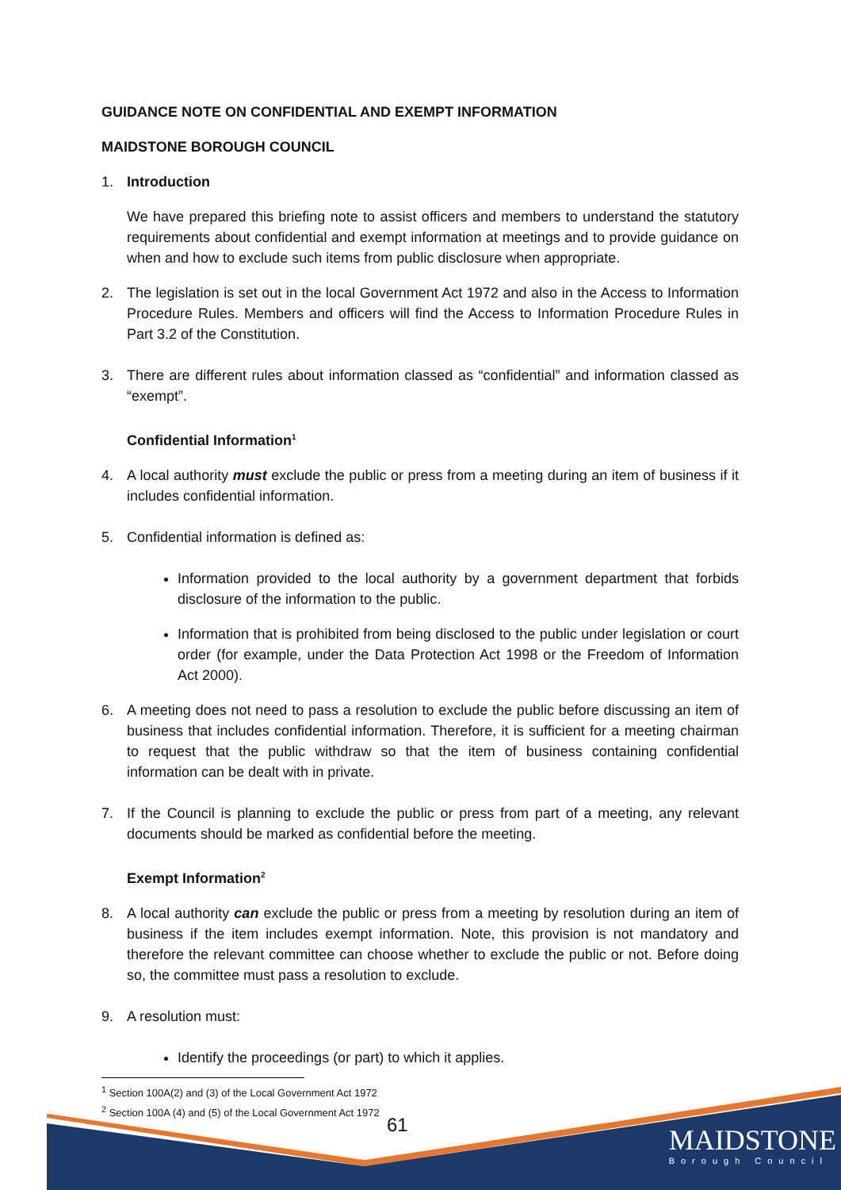GUIDANCE NOTE ON CONFIDENTIAL AND EXEMPT INFORMATION
MAIDSTONE BOROUGH COUNCIL
1. Introduction
We have prepared this briefing note to assist officers and members to understand the statutory requirements about confidential and exempt information at meetings and to provide guidance on when and how to exclude such items from public disclosure when appropriate.
2. The legislation is set out in the local Government Act 1972 and also in the Access to Information Procedure Rules. Members and officers will find the Access to Information Procedure Rules in Part 3.2 of the Constitution.
3. There are different rules about information classed as “confidential” and information classed as “exempt”.
Confidential Information<sup>1</sup>
4. A local authority must exclude the public or press from a meeting during an item of business if it includes confidential information.
5. Confidential information is defined as:
Information provided to the local authority by a government department that forbids disclosure of the information to the public.
Information that is prohibited from being disclosed to the public under legislation or court order (for example, under the Data Protection Act 1998 or the Freedom of Information Act 2000).
6. A meeting does not need to pass a resolution to exclude the public before discussing an item of business that includes confidential information. Therefore, it is sufficient for a meeting chairman to request that the public withdraw so that the item of business containing confidential information can be dealt with in private.
7. If the Council is planning to exclude the public or press from part of a meeting, any relevant documents should be marked as confidential before the meeting.
Exempt Information<sup>2</sup>
8. A local authority can exclude the public or press from a meeting by resolution during an item of business if the item includes exempt information. Note, this provision is not mandatory and therefore the relevant committee can choose whether to exclude the public or not. Before doing so, the committee must pass a resolution to exclude.
9. A resolution must:
Identify the proceedings (or part) to which it applies.
<sup>1</sup> Section 100A(2) and (3) of the Local Government Act 1972
<sup>2</sup> Section 100A (4) and (5) of the Local Government Act 1972
61
MAIDSTONE
Borough Council